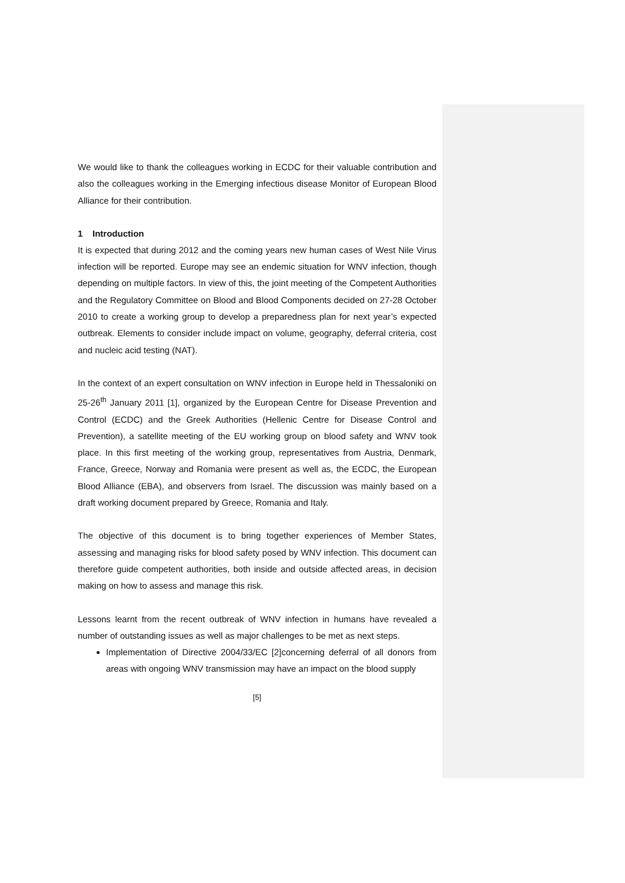We would like to thank the colleagues working in ECDC for their valuable contribution and also the colleagues working in the Emerging infectious disease Monitor of European Blood Alliance for their contribution.
1 Introduction
It is expected that during 2012 and the coming years new human cases of West Nile Virus infection will be reported. Europe may see an endemic situation for WNV infection, though depending on multiple factors. In view of this, the joint meeting of the Competent Authorities and the Regulatory Committee on Blood and Blood Components decided on 27-28 October 2010 to create a working group to develop a preparedness plan for next year’s expected outbreak. Elements to consider include impact on volume, geography, deferral criteria, cost and nucleic acid testing (NAT).
In the context of an expert consultation on WNV infection in Europe held in Thessaloniki on 25-26<sup>th</sup> January 2011 [1], organized by the European Centre for Disease Prevention and Control (ECDC) and the Greek Authorities (Hellenic Centre for Disease Control and Prevention), a satellite meeting of the EU working group on blood safety and WNV took place. In this first meeting of the working group, representatives from Austria, Denmark, France, Greece, Norway and Romania were present as well as, the ECDC, the European Blood Alliance (EBA), and observers from Israel. The discussion was mainly based on a draft working document prepared by Greece, Romania and Italy.
The objective of this document is to bring together experiences of Member States, assessing and managing risks for blood safety posed by WNV infection. This document can therefore guide competent authorities, both inside and outside affected areas, in decision making on how to assess and manage this risk.
Lessons learnt from the recent outbreak of WNV infection in humans have revealed a number of outstanding issues as well as major challenges to be met as next steps.
Implementation of Directive 2004/33/EC [2]concerning deferral of all donors from areas with ongoing WNV transmission may have an impact on the blood supply
[5]